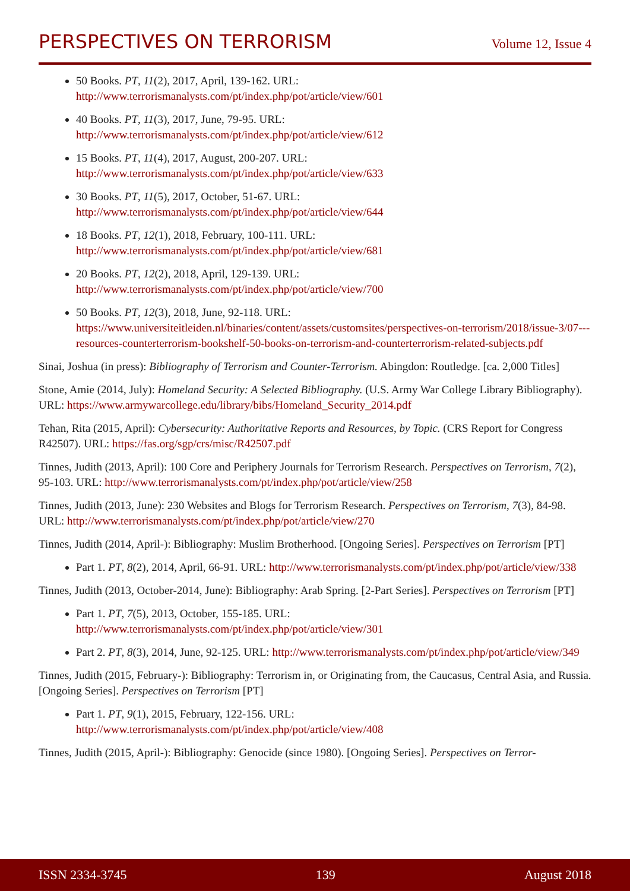PERSPECTIVES ON TERRORISM
Volume 12, Issue 4
50 Books. PT, 11(2), 2017, April, 139-162. URL: http://www.terrorismanalysts.com/pt/index.php/pot/article/view/601
40 Books. PT, 11(3), 2017, June, 79-95. URL: http://www.terrorismanalysts.com/pt/index.php/pot/article/view/612
15 Books. PT, 11(4), 2017, August, 200-207. URL: http://www.terrorismanalysts.com/pt/index.php/pot/article/view/633
30 Books. PT, 11(5), 2017, October, 51-67. URL: http://www.terrorismanalysts.com/pt/index.php/pot/article/view/644
18 Books. PT, 12(1), 2018, February, 100-111. URL: http://www.terrorismanalysts.com/pt/index.php/pot/article/view/681
20 Books. PT, 12(2), 2018, April, 129-139. URL: http://www.terrorismanalysts.com/pt/index.php/pot/article/view/700
50 Books. PT, 12(3), 2018, June, 92-118. URL: https://www.universiteitleiden.nl/binaries/content/assets/customsites/perspectives-on-terrorism/2018/issue-3/07---resources-counterterrorism-bookshelf-50-books-on-terrorism-and-counterterrorism-related-subjects.pdf
Sinai, Joshua (in press): Bibliography of Terrorism and Counter-Terrorism. Abingdon: Routledge. [ca. 2,000 Titles]
Stone, Amie (2014, July): Homeland Security: A Selected Bibliography. (U.S. Army War College Library Bibliography). URL: https://www.armywarcollege.edu/library/bibs/Homeland_Security_2014.pdf
Tehan, Rita (2015, April): Cybersecurity: Authoritative Reports and Resources, by Topic. (CRS Report for Congress R42507). URL: https://fas.org/sgp/crs/misc/R42507.pdf
Tinnes, Judith (2013, April): 100 Core and Periphery Journals for Terrorism Research. Perspectives on Terrorism, 7(2), 95-103. URL: http://www.terrorismanalysts.com/pt/index.php/pot/article/view/258
Tinnes, Judith (2013, June): 230 Websites and Blogs for Terrorism Research. Perspectives on Terrorism, 7(3), 84-98. URL: http://www.terrorismanalysts.com/pt/index.php/pot/article/view/270
Tinnes, Judith (2014, April-): Bibliography: Muslim Brotherhood. [Ongoing Series]. Perspectives on Terrorism [PT]
Part 1. PT, 8(2), 2014, April, 66-91. URL: http://www.terrorismanalysts.com/pt/index.php/pot/article/view/338
Tinnes, Judith (2013, October-2014, June): Bibliography: Arab Spring. [2-Part Series]. Perspectives on Terrorism [PT]
Part 1. PT, 7(5), 2013, October, 155-185. URL: http://www.terrorismanalysts.com/pt/index.php/pot/article/view/301
Part 2. PT, 8(3), 2014, June, 92-125. URL: http://www.terrorismanalysts.com/pt/index.php/pot/article/view/349
Tinnes, Judith (2015, February-): Bibliography: Terrorism in, or Originating from, the Caucasus, Central Asia, and Russia. [Ongoing Series]. Perspectives on Terrorism [PT]
Part 1. PT, 9(1), 2015, February, 122-156. URL: http://www.terrorismanalysts.com/pt/index.php/pot/article/view/408
Tinnes, Judith (2015, April-): Bibliography: Genocide (since 1980). [Ongoing Series]. Perspectives on Terror-
ISSN 2334-3745 139 August 2018